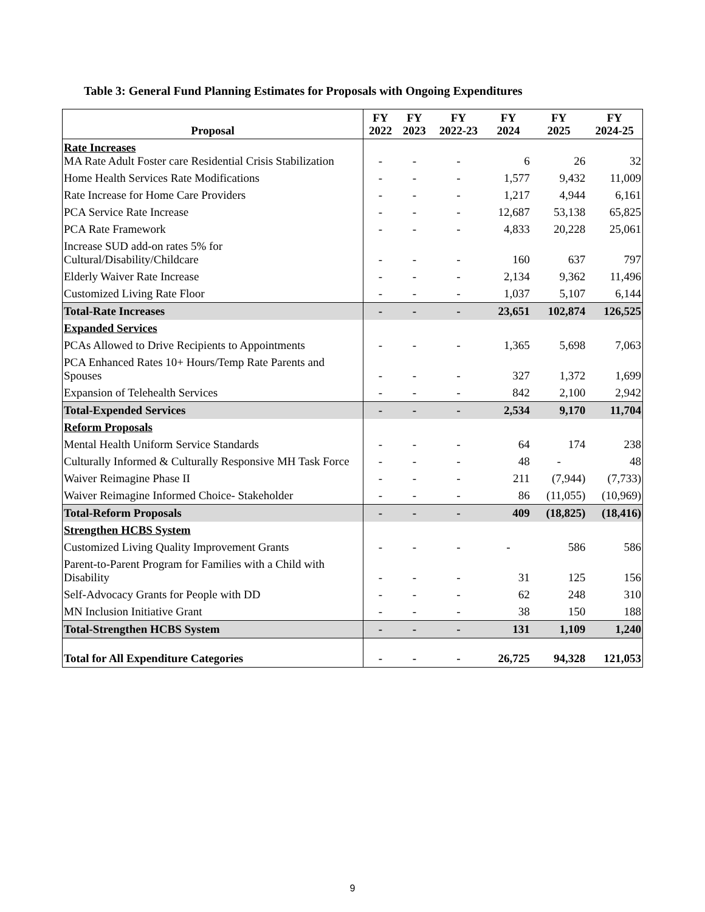Table 3: General Fund Planning Estimates for Proposals with Ongoing Expenditures
| Proposal | FY 2022 | FY 2023 | FY 2022-23 | FY 2024 | FY 2025 | FY 2024-25 |
| --- | --- | --- | --- | --- | --- | --- |
| Rate Increases MA Rate Adult Foster care Residential Crisis Stabilization | - | - | - | 6 | 26 | 32 |
| Home Health Services Rate Modifications | - | - | - | 1,577 | 9,432 | 11,009 |
| Rate Increase for Home Care Providers | - | - | - | 1,217 | 4,944 | 6,161 |
| PCA Service Rate Increase | - | - | - | 12,687 | 53,138 | 65,825 |
| PCA Rate Framework | - | - | - | 4,833 | 20,228 | 25,061 |
| Increase SUD add-on rates 5% for Cultural/Disability/Childcare | - | - | - | 160 | 637 | 797 |
| Elderly Waiver Rate Increase | - | - | - | 2,134 | 9,362 | 11,496 |
| Customized Living Rate Floor | - | - | - | 1,037 | 5,107 | 6,144 |
| Total-Rate Increases | - | - | - | 23,651 | 102,874 | 126,525 |
| Expanded Services | | | | | | |
| PCAs Allowed to Drive Recipients to Appointments | - | - | - | 1,365 | 5,698 | 7,063 |
| PCA Enhanced Rates 10+ Hours/Temp Rate Parents and Spouses | - | - | - | 327 | 1,372 | 1,699 |
| Expansion of Telehealth Services | - | - | - | 842 | 2,100 | 2,942 |
| Total-Expended Services | - | - | - | 2,534 | 9,170 | 11,704 |
| Reform Proposals | | | | | | |
| Mental Health Uniform Service Standards | - | - | - | 64 | 174 | 238 |
| Culturally Informed & Culturally Responsive MH Task Force | - | - | - | 48 | - | 48 |
| Waiver Reimagine Phase II | - | - | - | 211 | (7,944) | (7,733) |
| Waiver Reimagine Informed Choice- Stakeholder | - | - | - | 86 | (11,055) | (10,969) |
| Total-Reform Proposals | - | - | - | 409 | (18,825) | (18,416) |
| Strengthen HCBS System | | | | | | |
| Customized Living Quality Improvement Grants | - | - | - | - | 586 | 586 |
| Parent-to-Parent Program for Families with a Child with Disability | - | - | - | 31 | 125 | 156 |
| Self-Advocacy Grants for People with DD | - | - | - | 62 | 248 | 310 |
| MN Inclusion Initiative Grant | - | - | - | 38 | 150 | 188 |
| Total-Strengthen HCBS System | - | - | - | 131 | 1,109 | 1,240 |
| Total for All Expenditure Categories | - | - | - | 26,725 | 94,328 | 121,053 |
9